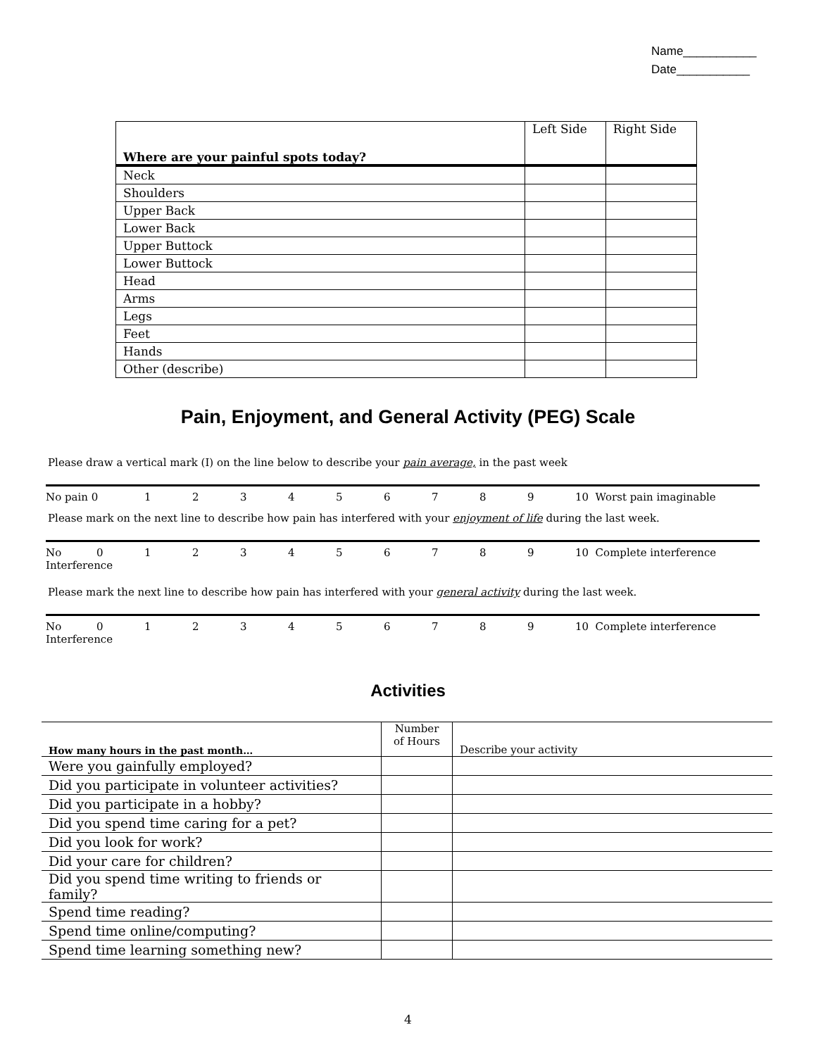Name___________
Date___________
| Where are your painful spots today? | Left Side | Right Side |
| --- | --- | --- |
| Neck | | |
| Shoulders | | |
| Upper Back | | |
| Lower Back | | |
| Upper Buttock | | |
| Lower Buttock | | |
| Head | | |
| Arms | | |
| Legs | | |
| Feet | | |
| Hands | | |
| Other (describe) | | |
Pain, Enjoyment, and General Activity (PEG) Scale
Please draw a vertical mark (I) on the line below to describe your pain average, in the past week
No pain 0 123456789 10 Worst pain imaginable
Please mark on the next line to describe how pain has interfered with your enjoyment of life during the last week.
No Interference 0123456789 10 Complete interference
Please mark the next line to describe how pain has interfered with your general activity during the last week.
No Interference 0123456789 10 Complete interference
Activities
| How many hours in the past month… | Number of Hours | Describe your activity |
| --- | --- | --- |
| Were you gainfully employed? | | |
| Did you participate in volunteer activities? | | |
| Did you participate in a hobby? | | |
| Did you spend time caring for a pet? | | |
| Did you look for work? | | |
| Did your care for children? | | |
| Did you spend time writing to friends or family? | | |
| Spend time reading? | | |
| Spend time online/computing? | | |
| Spend time learning something new? | | |
4